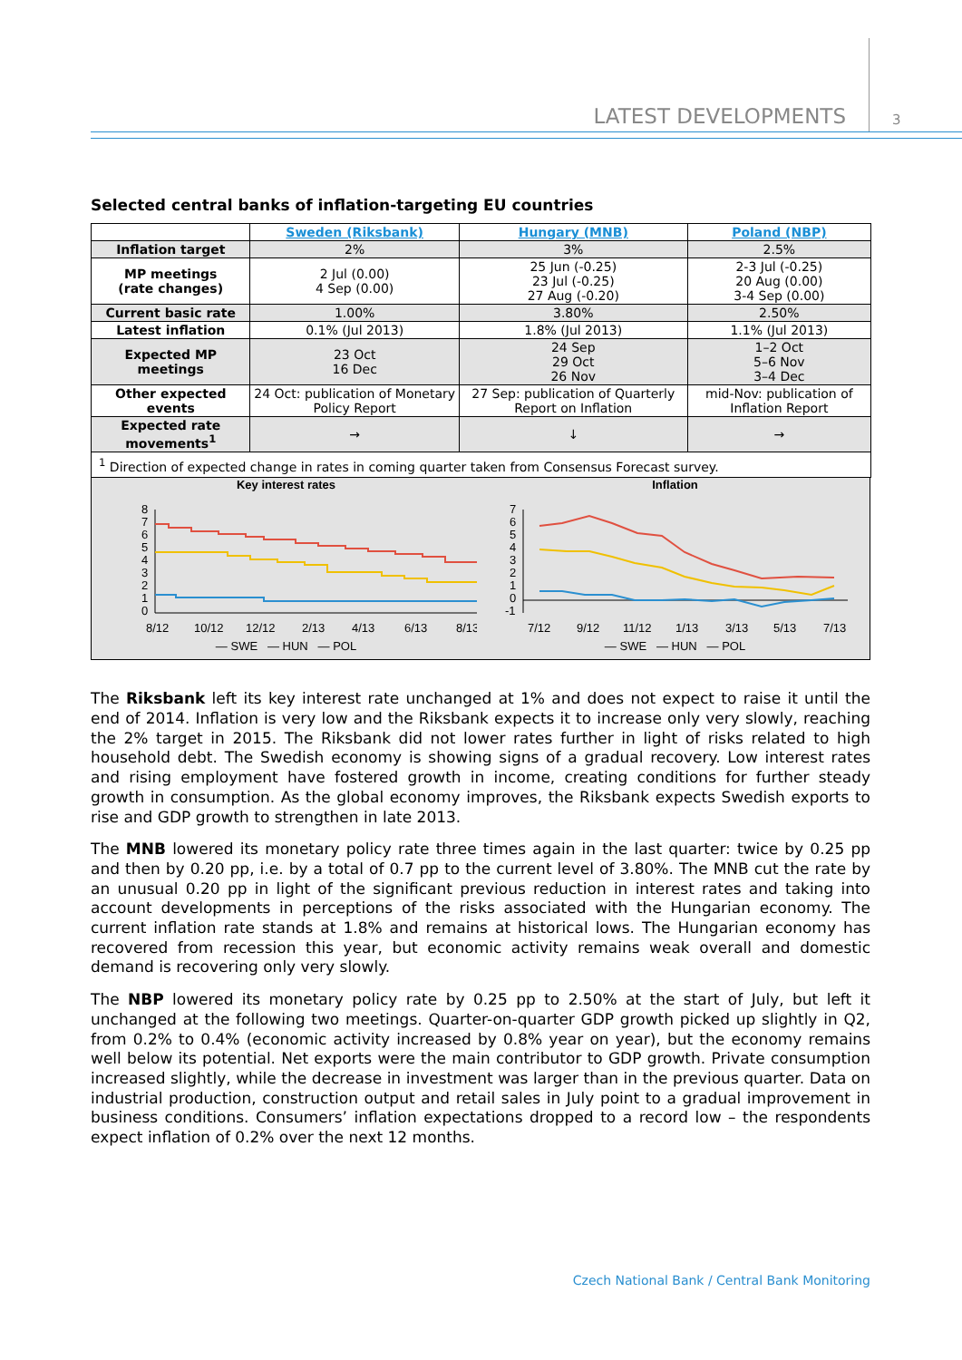LATEST DEVELOPMENTS 3
Selected central banks of inflation-targeting EU countries
| | Sweden (Riksbank) | Hungary (MNB) | Poland (NBP) |
| --- | --- | --- | --- |
| Inflation target | 2% | 3% | 2.5% |
| MP meetings (rate changes) | 2 Jul (0.00) 4 Sep (0.00) | 25 Jun (-0.25) 23 Jul (-0.25) 27 Aug (-0.20) | 2-3 Jul (-0.25) 20 Aug (0.00) 3-4 Sep (0.00) |
| Current basic rate | 1.00% | 3.80% | 2.50% |
| Latest inflation | 0.1% (Jul 2013) | 1.8% (Jul 2013) | 1.1% (Jul 2013) |
| Expected MP meetings | 23 Oct 16 Dec | 24 Sep 29 Oct 26 Nov | 1–2 Oct 5–6 Nov 3–4 Dec |
| Other expected events | 24 Oct: publication of Monetary Policy Report | 27 Sep: publication of Quarterly Report on Inflation | mid-Nov: publication of Inflation Report |
| Expected rate movements<sup>1</sup> | → | ↓ | → |
| <sup>1</sup> Direction of expected change in rates in coming quarter taken from Consensus Forecast survey. | | | |
Key interest rates
8
7
6
5
4
3
2
1
0
8/12
10/12
12/12
2/13
4/13
6/13
8/13
— SWE — HUN — POL
Inflation
7
6
5
4
3
2
1
0
-1
7/12
9/12
11/12
1/13
3/13
5/13
7/13
— SWE — HUN — POL
The Riksbank left its key interest rate unchanged at 1% and does not expect to raise it until the end of 2014. Inflation is very low and the Riksbank expects it to increase only very slowly, reaching the 2% target in 2015. The Riksbank did not lower rates further in light of risks related to high household debt. The Swedish economy is showing signs of a gradual recovery. Low interest rates and rising employment have fostered growth in income, creating conditions for further steady growth in consumption. As the global economy improves, the Riksbank expects Swedish exports to rise and GDP growth to strengthen in late 2013.
The MNB lowered its monetary policy rate three times again in the last quarter: twice by 0.25 pp and then by 0.20 pp, i.e. by a total of 0.7 pp to the current level of 3.80%. The MNB cut the rate by an unusual 0.20 pp in light of the significant previous reduction in interest rates and taking into account developments in perceptions of the risks associated with the Hungarian economy. The current inflation rate stands at 1.8% and remains at historical lows. The Hungarian economy has recovered from recession this year, but economic activity remains weak overall and domestic demand is recovering only very slowly.
The NBP lowered its monetary policy rate by 0.25 pp to 2.50% at the start of July, but left it unchanged at the following two meetings. Quarter-on-quarter GDP growth picked up slightly in Q2, from 0.2% to 0.4% (economic activity increased by 0.8% year on year), but the economy remains well below its potential. Net exports were the main contributor to GDP growth. Private consumption increased slightly, while the decrease in investment was larger than in the previous quarter. Data on industrial production, construction output and retail sales in July point to a gradual improvement in business conditions. Consumers’ inflation expectations dropped to a record low – the respondents expect inflation of 0.2% over the next 12 months.
Czech National Bank / Central Bank Monitoring